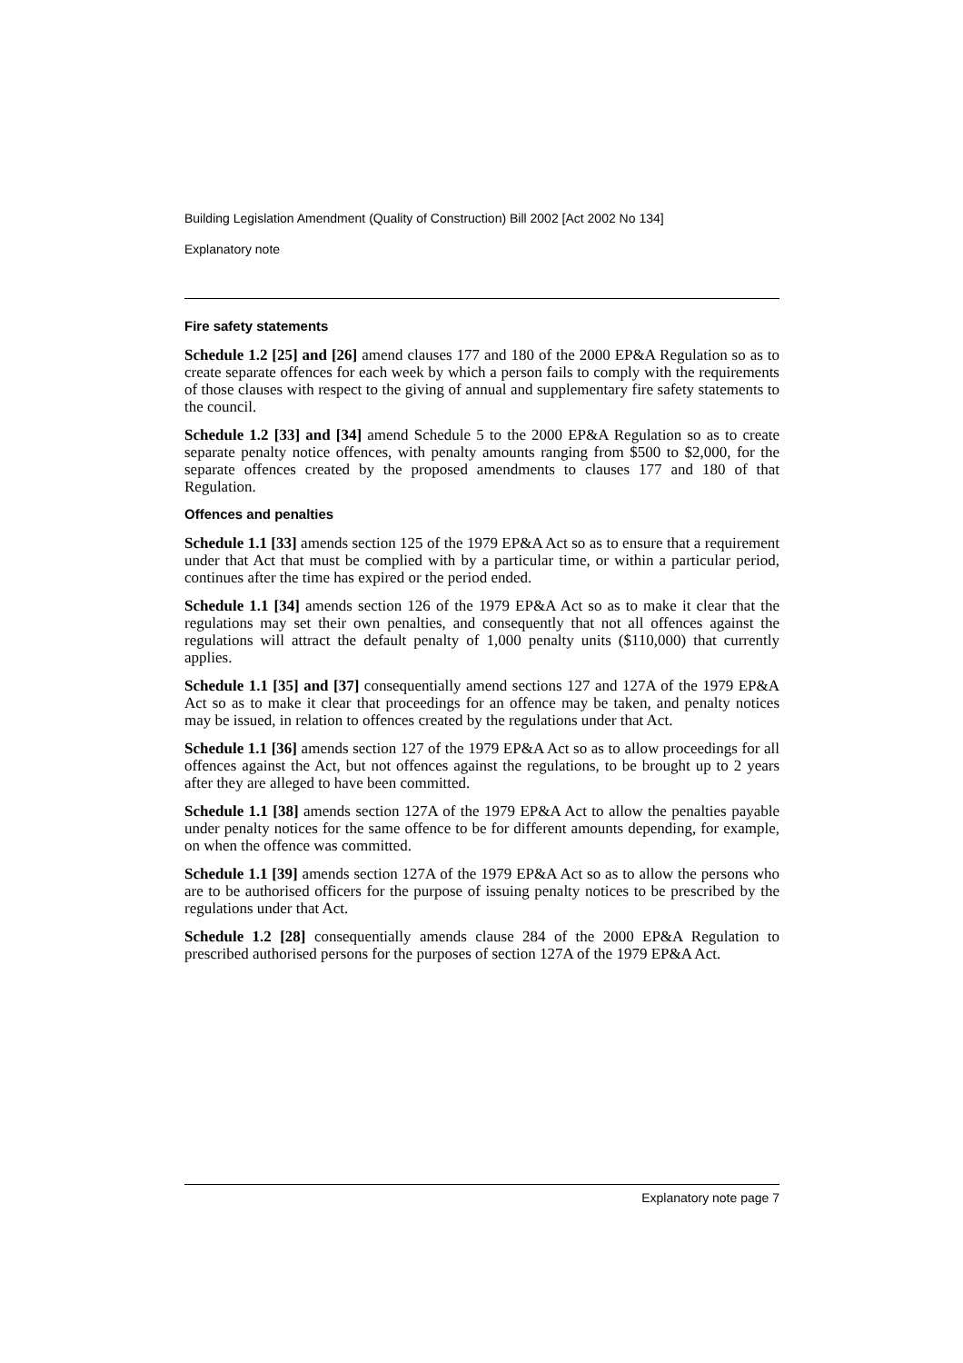Building Legislation Amendment (Quality of Construction) Bill 2002 [Act 2002 No 134]
Explanatory note
Fire safety statements
Schedule 1.2 [25] and [26] amend clauses 177 and 180 of the 2000 EP&A Regulation so as to create separate offences for each week by which a person fails to comply with the requirements of those clauses with respect to the giving of annual and supplementary fire safety statements to the council.
Schedule 1.2 [33] and [34] amend Schedule 5 to the 2000 EP&A Regulation so as to create separate penalty notice offences, with penalty amounts ranging from $500 to $2,000, for the separate offences created by the proposed amendments to clauses 177 and 180 of that Regulation.
Offences and penalties
Schedule 1.1 [33] amends section 125 of the 1979 EP&A Act so as to ensure that a requirement under that Act that must be complied with by a particular time, or within a particular period, continues after the time has expired or the period ended.
Schedule 1.1 [34] amends section 126 of the 1979 EP&A Act so as to make it clear that the regulations may set their own penalties, and consequently that not all offences against the regulations will attract the default penalty of 1,000 penalty units ($110,000) that currently applies.
Schedule 1.1 [35] and [37] consequentially amend sections 127 and 127A of the 1979 EP&A Act so as to make it clear that proceedings for an offence may be taken, and penalty notices may be issued, in relation to offences created by the regulations under that Act.
Schedule 1.1 [36] amends section 127 of the 1979 EP&A Act so as to allow proceedings for all offences against the Act, but not offences against the regulations, to be brought up to 2 years after they are alleged to have been committed.
Schedule 1.1 [38] amends section 127A of the 1979 EP&A Act to allow the penalties payable under penalty notices for the same offence to be for different amounts depending, for example, on when the offence was committed.
Schedule 1.1 [39] amends section 127A of the 1979 EP&A Act so as to allow the persons who are to be authorised officers for the purpose of issuing penalty notices to be prescribed by the regulations under that Act.
Schedule 1.2 [28] consequentially amends clause 284 of the 2000 EP&A Regulation to prescribed authorised persons for the purposes of section 127A of the 1979 EP&A Act.
Explanatory note page 7